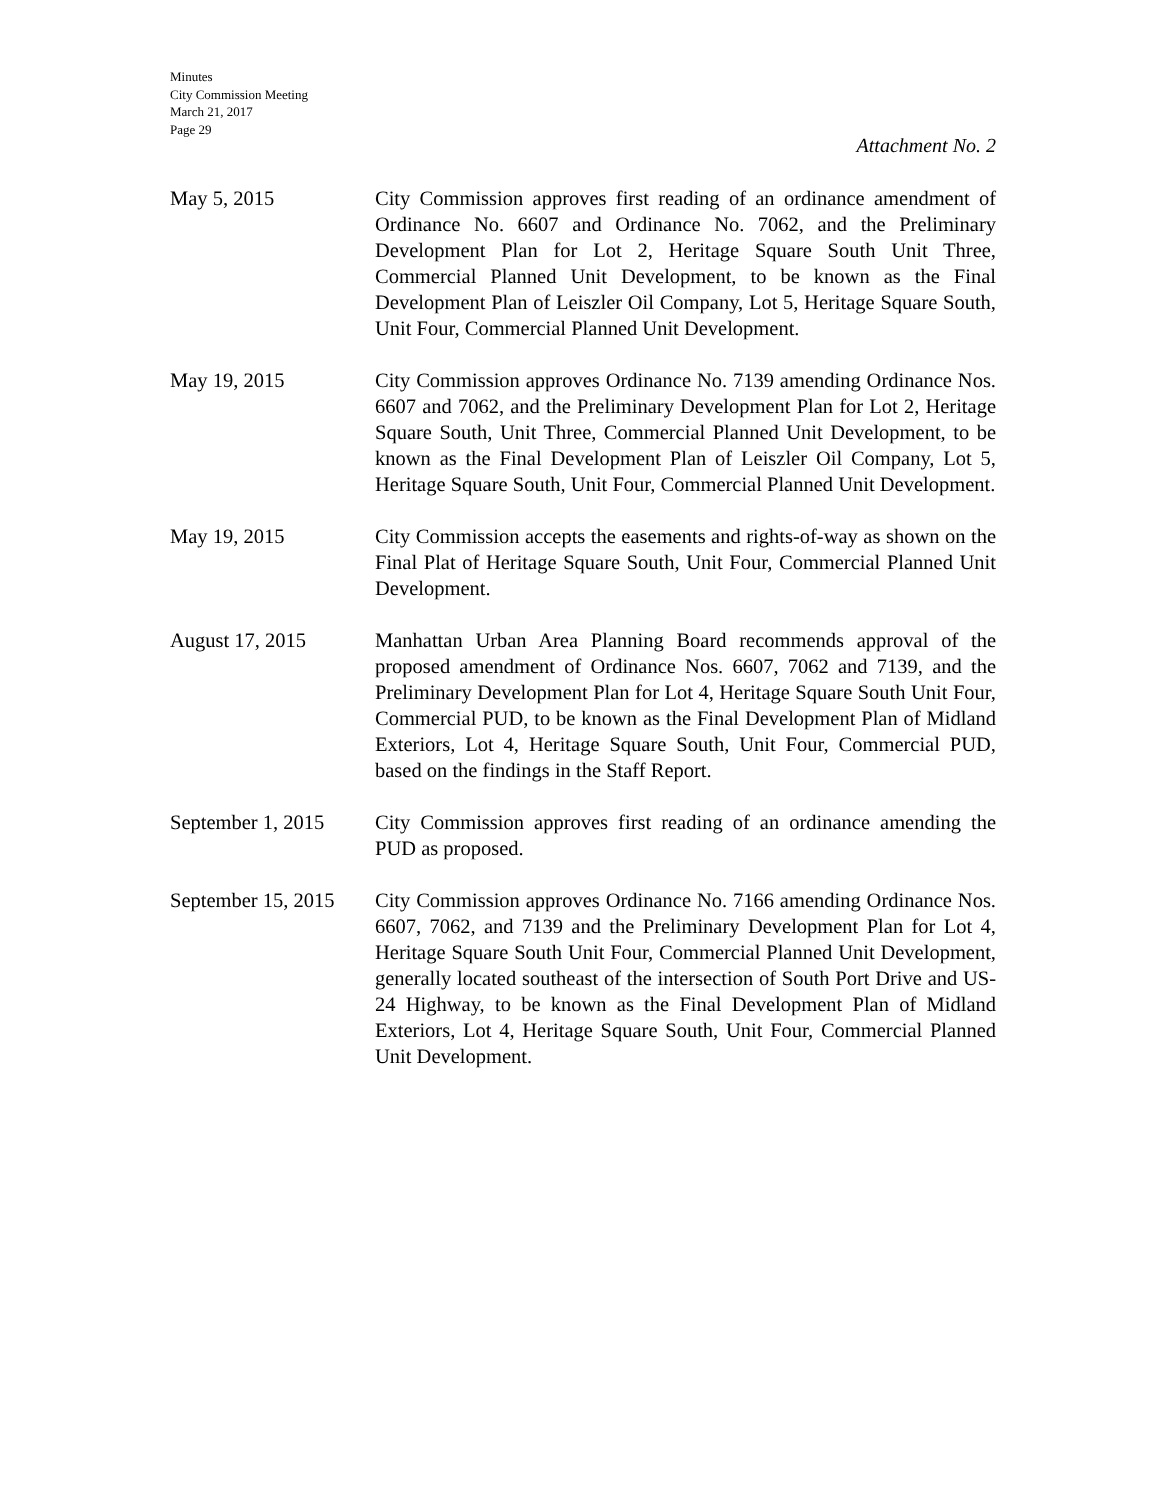Minutes
City Commission Meeting
March 21, 2017
Page 29
Attachment No. 2
May 5, 2015 City Commission approves first reading of an ordinance amendment of Ordinance No. 6607 and Ordinance No. 7062, and the Preliminary Development Plan for Lot 2, Heritage Square South Unit Three, Commercial Planned Unit Development, to be known as the Final Development Plan of Leiszler Oil Company, Lot 5, Heritage Square South, Unit Four, Commercial Planned Unit Development.
May 19, 2015 City Commission approves Ordinance No. 7139 amending Ordinance Nos. 6607 and 7062, and the Preliminary Development Plan for Lot 2, Heritage Square South, Unit Three, Commercial Planned Unit Development, to be known as the Final Development Plan of Leiszler Oil Company, Lot 5, Heritage Square South, Unit Four, Commercial Planned Unit Development.
May 19, 2015 City Commission accepts the easements and rights-of-way as shown on the Final Plat of Heritage Square South, Unit Four, Commercial Planned Unit Development.
August 17, 2015 Manhattan Urban Area Planning Board recommends approval of the proposed amendment of Ordinance Nos. 6607, 7062 and 7139, and the Preliminary Development Plan for Lot 4, Heritage Square South Unit Four, Commercial PUD, to be known as the Final Development Plan of Midland Exteriors, Lot 4, Heritage Square South, Unit Four, Commercial PUD, based on the findings in the Staff Report.
September 1, 2015
City Commission approves first reading of an ordinance amending the PUD as proposed.
September 15, 2015
City Commission approves Ordinance No. 7166 amending Ordinance Nos. 6607, 7062, and 7139 and the Preliminary Development Plan for Lot 4, Heritage Square South Unit Four, Commercial Planned Unit Development, generally located southeast of the intersection of South Port Drive and US-24 Highway, to be known as the Final Development Plan of Midland Exteriors, Lot 4, Heritage Square South, Unit Four, Commercial Planned Unit Development.